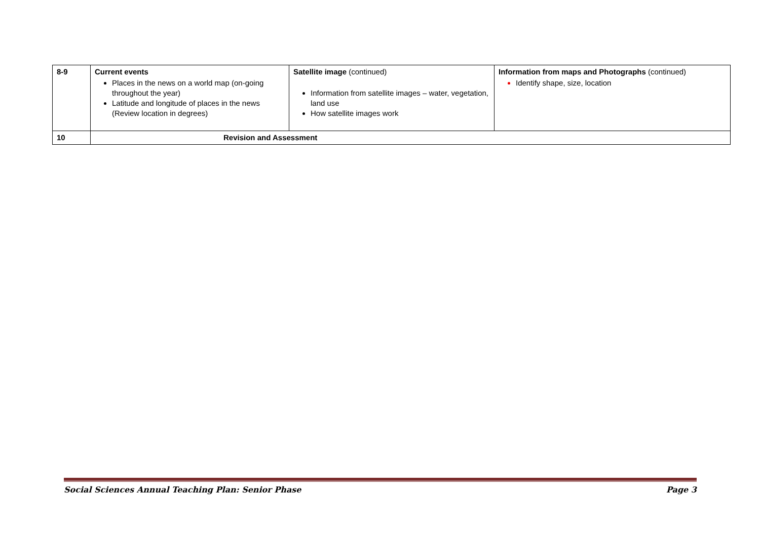| 8-9 | Current events Places in the news on a world map (on-going throughout the year) Latitude and longitude of places in the news (Review location in degrees) | Satellite image (continued) Information from satellite images – water, vegetation, land use How satellite images work | Information from maps and Photographs (continued) Identify shape, size, location |
| 10 | Revision and Assessment | | |
Social Sciences Annual Teaching Plan: Senior Phase Page 3